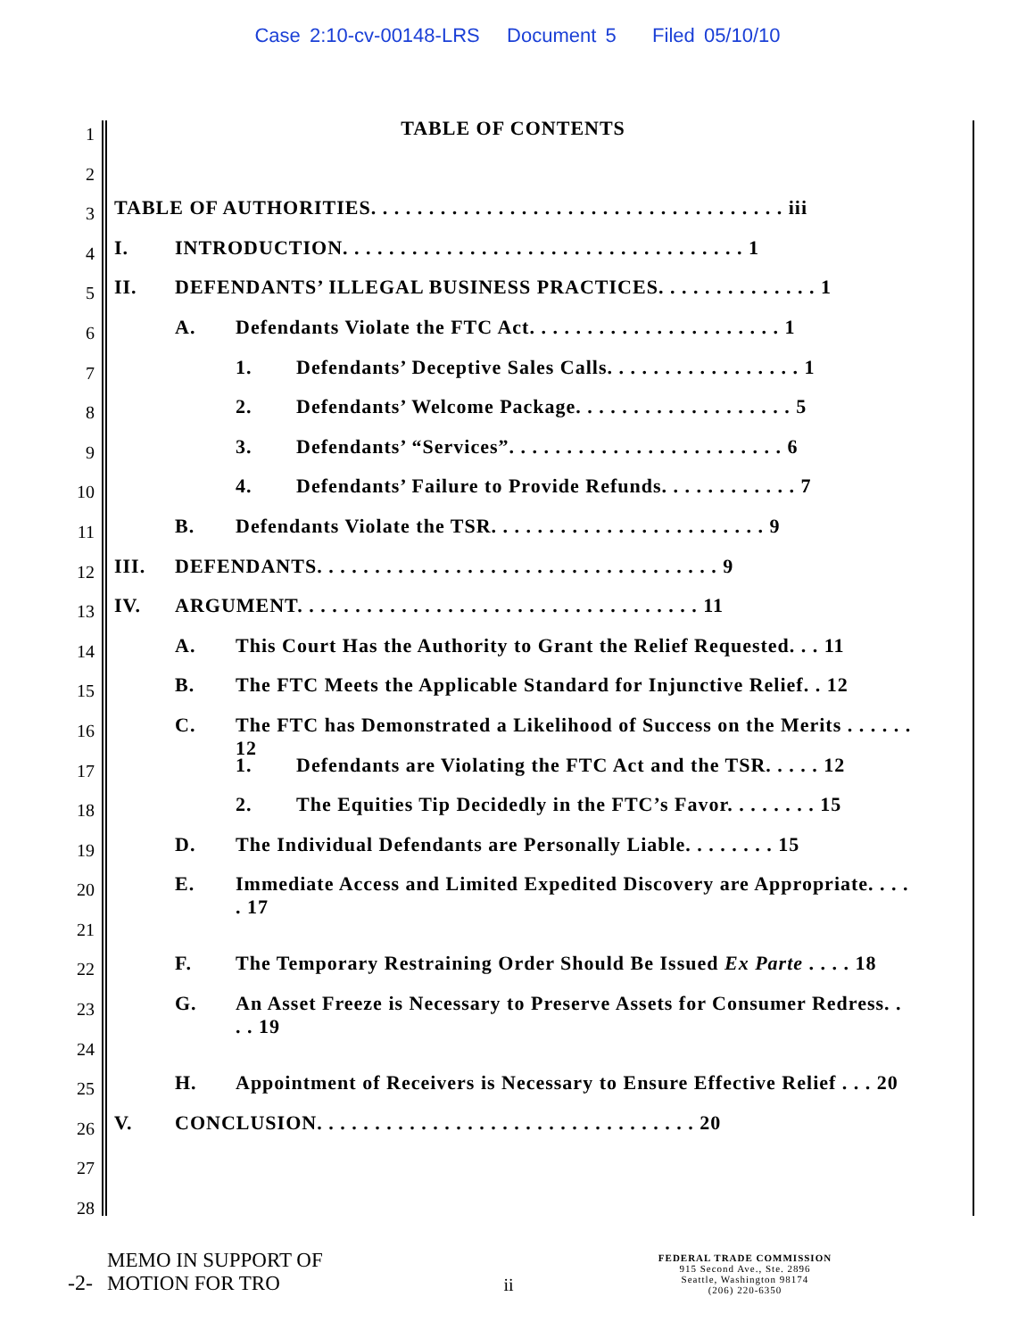Case 2:10-cv-00148-LRS Document 5 Filed 05/10/10
1
TABLE OF CONTENTS
2
3
TABLE OF AUTHORITIES. . . . . . . . . . . . . . . . . . . . . . . . . . . . . . . . . . . . iii
4
I. INTRODUCTION. . . . . . . . . . . . . . . . . . . . . . . . . . . . . . . . . . . 1
5
II. DEFENDANTS’ ILLEGAL BUSINESS PRACTICES. . . . . . . . . . . . . . 1
6
A. Defendants Violate the FTC Act. . . . . . . . . . . . . . . . . . . . . . 1
7
1. Defendants’ Deceptive Sales Calls. . . . . . . . . . . . . . . . . 1
8
2. Defendants’ Welcome Package. . . . . . . . . . . . . . . . . . . 5
9
3. Defendants’ “Services”. . . . . . . . . . . . . . . . . . . . . . . . 6
10
4. Defendants’ Failure to Provide Refunds. . . . . . . . . . . . 7
11
B. Defendants Violate the TSR. . . . . . . . . . . . . . . . . . . . . . . . 9
12
III. DEFENDANTS. . . . . . . . . . . . . . . . . . . . . . . . . . . . . . . . . . . 9
13
IV. ARGUMENT. . . . . . . . . . . . . . . . . . . . . . . . . . . . . . . . . . . 11
14
A. This Court Has the Authority to Grant the Relief Requested. . . 11
15
B. The FTC Meets the Applicable Standard for Injunctive Relief. . 12
16
C. The FTC has Demonstrated a Likelihood of Success on the Merits . . . . . . 12
17
1. Defendants are Violating the FTC Act and the TSR. . . . . 12
18
2. The Equities Tip Decidedly in the FTC’s Favor. . . . . . . . 15
19
D. The Individual Defendants are Personally Liable. . . . . . . . 15
20
E. Immediate Access and Limited Expedited Discovery are Appropriate. . . . . 17
21
22
F. The Temporary Restraining Order Should Be Issued Ex Parte . . . . 18
23
G. An Asset Freeze is Necessary to Preserve Assets for Consumer Redress. . . . 19
24
25
H. Appointment of Receivers is Necessary to Ensure Effective Relief . . . 20
26
V. CONCLUSION. . . . . . . . . . . . . . . . . . . . . . . . . . . . . . . . . 20
27
28
-2-
MEMO IN SUPPORT OF
MOTION FOR TRO
ii
FEDERAL TRADE COMMISSION
915 Second Ave., Ste. 2896
Seattle, Washington 98174
(206) 220-6350